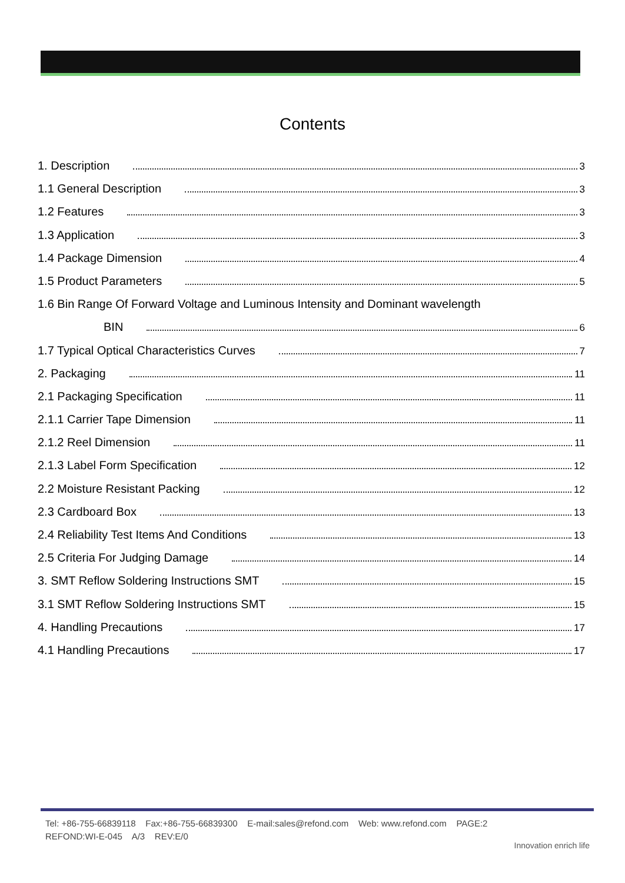Contents
1. Description 3
1.1 General Description 3
1.2 Features 3
1.3 Application 3
1.4 Package Dimension 4
1.5 Product Parameters 5
1.6 Bin Range Of Forward Voltage and Luminous Intensity and Dominant wavelength
BIN 6
1.7 Typical Optical Characteristics Curves 7
2. Packaging 11
2.1 Packaging Specification 11
2.1.1 Carrier Tape Dimension 11
2.1.2 Reel Dimension 11
2.1.3 Label Form Specification 12
2.2 Moisture Resistant Packing 12
2.3 Cardboard Box 13
2.4 Reliability Test Items And Conditions 13
2.5 Criteria For Judging Damage 14
3. SMT Reflow Soldering Instructions SMT 15
3.1 SMT Reflow Soldering Instructions SMT 15
4. Handling Precautions 17
4.1 Handling Precautions 17
Tel: +86-755-66839118 Fax:+86-755-66839300 E-mail:sales@refond.com Web: www.refond.com PAGE:2
REFOND:WI-E-045 A/3 REV:E/0
Innovation enrich life